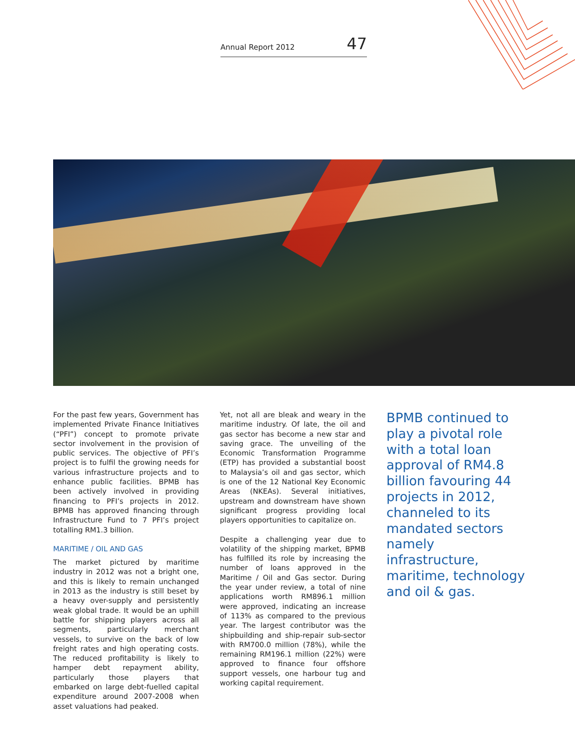Annual Report 2012 47
For the past few years, Government has implemented Private Finance Initiatives (“PFI”) concept to promote private sector involvement in the provision of public services. The objective of PFI’s project is to fulfil the growing needs for various infrastructure projects and to enhance public facilities. BPMB has been actively involved in providing financing to PFI’s projects in 2012. BPMB has approved financing through Infrastructure Fund to 7 PFI’s project totalling RM1.3 billion.
MARITIME / OIL AND GAS
The market pictured by maritime industry in 2012 was not a bright one, and this is likely to remain unchanged in 2013 as the industry is still beset by a heavy over-supply and persistently weak global trade. It would be an uphill battle for shipping players across all segments, particularly merchant vessels, to survive on the back of low freight rates and high operating costs. The reduced profitability is likely to hamper debt repayment ability, particularly those players that embarked on large debt-fuelled capital expenditure around 2007-2008 when asset valuations had peaked.
Yet, not all are bleak and weary in the maritime industry. Of late, the oil and gas sector has become a new star and saving grace. The unveiling of the Economic Transformation Programme (ETP) has provided a substantial boost to Malaysia’s oil and gas sector, which is one of the 12 National Key Economic Areas (NKEAs). Several initiatives, upstream and downstream have shown significant progress providing local players opportunities to capitalize on.
Despite a challenging year due to volatility of the shipping market, BPMB has fulfilled its role by increasing the number of loans approved in the Maritime / Oil and Gas sector. During the year under review, a total of nine applications worth RM896.1 million were approved, indicating an increase of 113% as compared to the previous year. The largest contributor was the shipbuilding and ship-repair sub-sector with RM700.0 million (78%), while the remaining RM196.1 million (22%) were approved to finance four offshore support vessels, one harbour tug and working capital requirement.
BPMB continued to play a pivotal role with a total loan approval of RM4.8 billion favouring 44 projects in 2012, channeled to its mandated sectors namely infrastructure, maritime, technology and oil & gas.